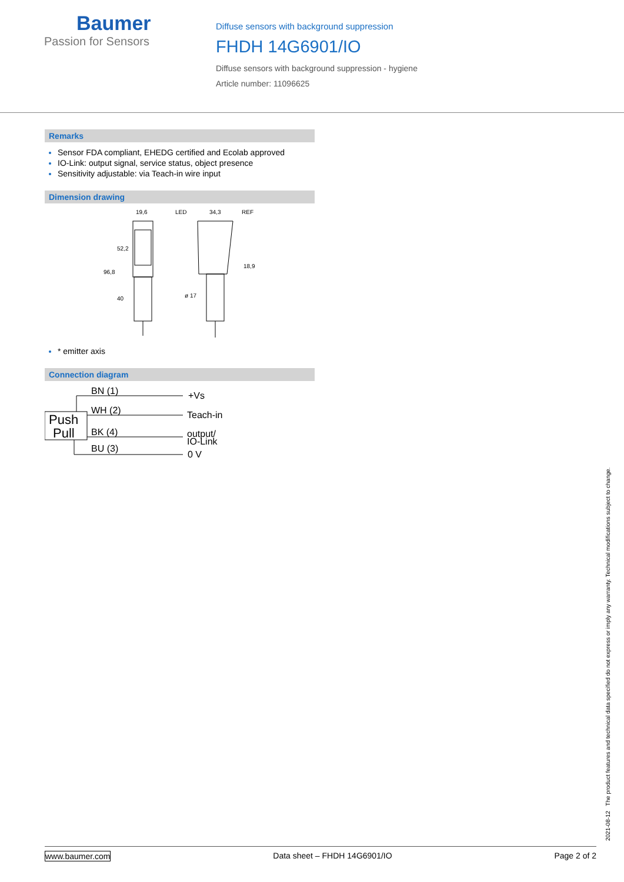Baumer
Passion for Sensors
Diffuse sensors with background suppression
FHDH 14G6901/IO
Diffuse sensors with background suppression - hygiene
Article number: 11096625
Remarks
Sensor FDA compliant, EHEDG certified and Ecolab approved
IO-Link: output signal, service status, object presence
Sensitivity adjustable: via Teach-in wire input
Dimension drawing
19,6
LED
34,3
REF
96,8
52,2
40
18,9
ø 17
* emitter axis
Connection diagram
Push
Pull
BN (1)
WH (2)
BK (4)
BU (3)
+Vs
Teach-in
output/
IO-Link
0 V
2021-08-12 The product features and technical data specified do not express or imply any warranty. Technical modifications subject to change.
www.baumer.com Data sheet – FHDH 14G6901/IO Page 2 of 2